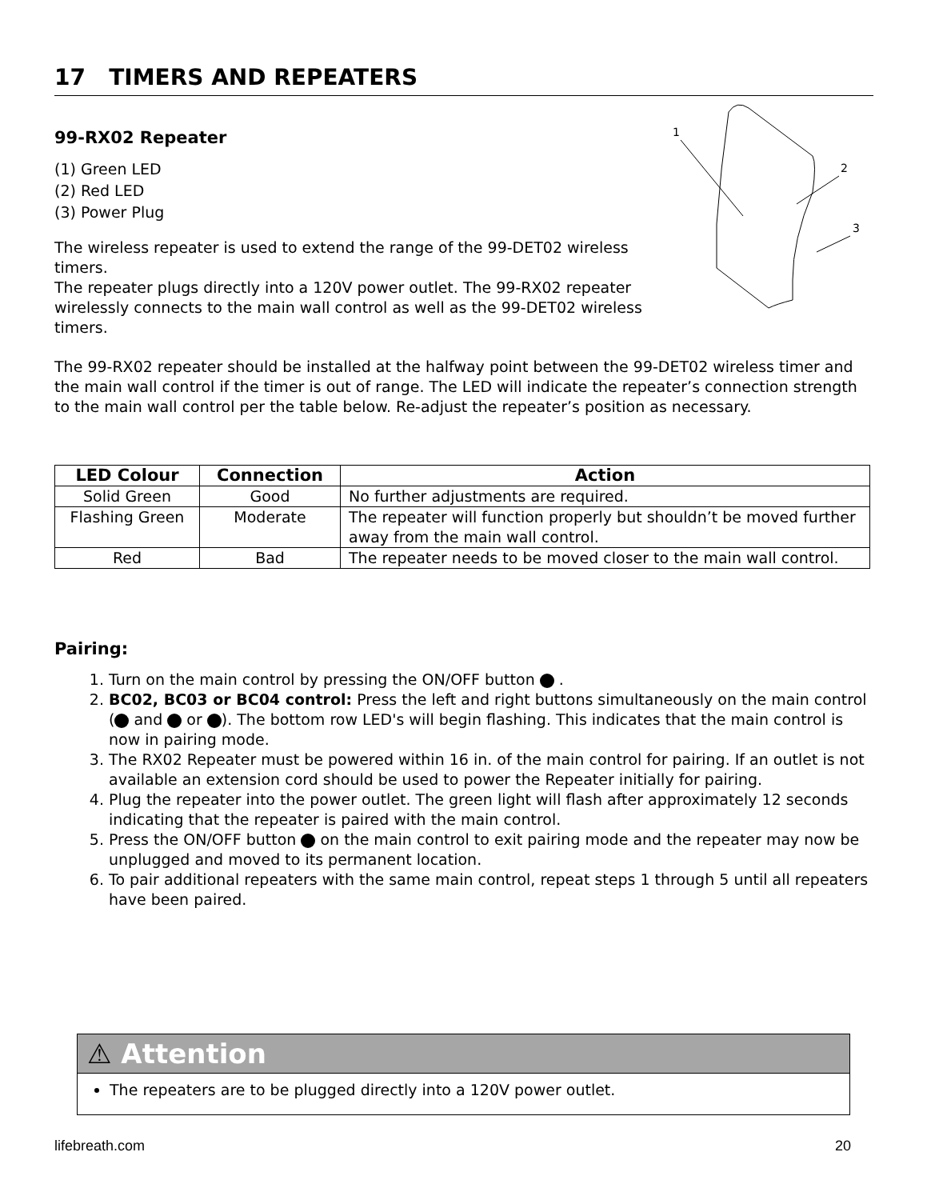17 TIMERS AND REPEATERS
99-RX02 Repeater
(1) Green LED
(2) Red LED
(3) Power Plug
The wireless repeater is used to extend the range of the 99-DET02 wireless timers.
The repeater plugs directly into a 120V power outlet. The 99-RX02 repeater
wirelessly connects to the main wall control as well as the 99-DET02 wireless
timers.
1
2
3
The 99-RX02 repeater should be installed at the halfway point between the 99-DET02 wireless timer and the main wall control if the timer is out of range. The LED will indicate the repeater’s connection strength to the main wall control per the table below. Re-adjust the repeater’s position as necessary.
| LED Colour | Connection | Action |
| --- | --- | --- |
| Solid Green | Good | No further adjustments are required. |
| Flashing Green | Moderate | The repeater will function properly but shouldn’t be moved further away from the main wall control. |
| Red | Bad | The repeater needs to be moved closer to the main wall control. |
Pairing:
1. Turn on the main control by pressing the ON/OFF button .
2. BC02, BC03 or BC04 control: Press the left and right buttons simultaneously on the main control ( and or ). The bottom row LED's will begin flashing. This indicates that the main control is now in pairing mode.
3. The RX02 Repeater must be powered within 16 in. of the main control for pairing. If an outlet is not available an extension cord should be used to power the Repeater initially for pairing.
4. Plug the repeater into the power outlet. The green light will flash after approximately 12 seconds indicating that the repeater is paired with the main control.
5. Press the ON/OFF button on the main control to exit pairing mode and the repeater may now be unplugged and moved to its permanent location.
6. To pair additional repeaters with the same main control, repeat steps 1 through 5 until all repeaters have been paired.
⚠ Attention
The repeaters are to be plugged directly into a 120V power outlet.
lifebreath.com 20